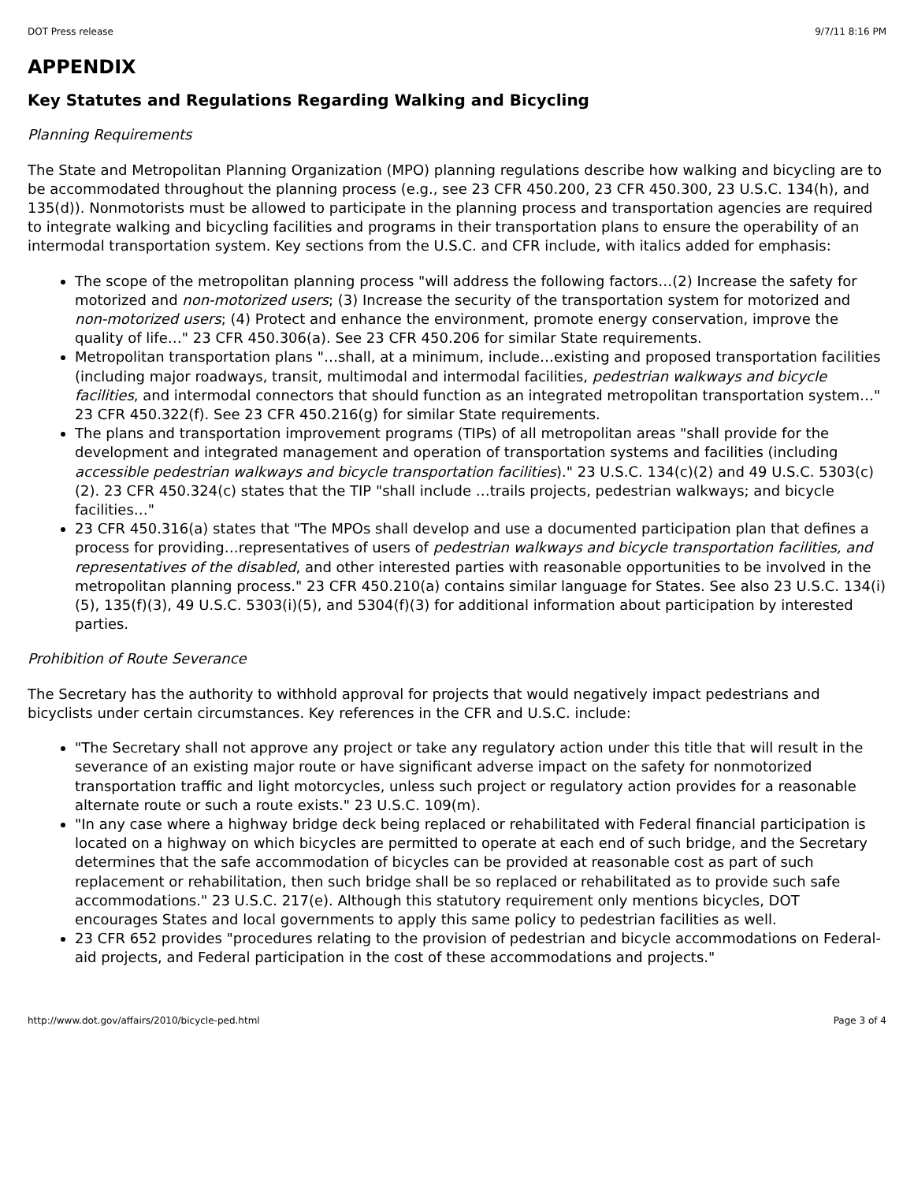DOT Press release 9/7/11 8:16 PM
APPENDIX
Key Statutes and Regulations Regarding Walking and Bicycling
Planning Requirements
The State and Metropolitan Planning Organization (MPO) planning regulations describe how walking and bicycling are to be accommodated throughout the planning process (e.g., see 23 CFR 450.200, 23 CFR 450.300, 23 U.S.C. 134(h), and 135(d)). Nonmotorists must be allowed to participate in the planning process and transportation agencies are required to integrate walking and bicycling facilities and programs in their transportation plans to ensure the operability of an intermodal transportation system. Key sections from the U.S.C. and CFR include, with italics added for emphasis:
The scope of the metropolitan planning process "will address the following factors…(2) Increase the safety for motorized and non-motorized users; (3) Increase the security of the transportation system for motorized and non-motorized users; (4) Protect and enhance the environment, promote energy conservation, improve the quality of life…" 23 CFR 450.306(a). See 23 CFR 450.206 for similar State requirements.
Metropolitan transportation plans "…shall, at a minimum, include…existing and proposed transportation facilities (including major roadways, transit, multimodal and intermodal facilities, pedestrian walkways and bicycle facilities, and intermodal connectors that should function as an integrated metropolitan transportation system…" 23 CFR 450.322(f). See 23 CFR 450.216(g) for similar State requirements.
The plans and transportation improvement programs (TIPs) of all metropolitan areas "shall provide for the development and integrated management and operation of transportation systems and facilities (including accessible pedestrian walkways and bicycle transportation facilities)." 23 U.S.C. 134(c)(2) and 49 U.S.C. 5303(c)(2). 23 CFR 450.324(c) states that the TIP "shall include …trails projects, pedestrian walkways; and bicycle facilities…"
23 CFR 450.316(a) states that "The MPOs shall develop and use a documented participation plan that defines a process for providing…representatives of users of pedestrian walkways and bicycle transportation facilities, and representatives of the disabled, and other interested parties with reasonable opportunities to be involved in the metropolitan planning process." 23 CFR 450.210(a) contains similar language for States. See also 23 U.S.C. 134(i)(5), 135(f)(3), 49 U.S.C. 5303(i)(5), and 5304(f)(3) for additional information about participation by interested parties.
Prohibition of Route Severance
The Secretary has the authority to withhold approval for projects that would negatively impact pedestrians and bicyclists under certain circumstances. Key references in the CFR and U.S.C. include:
"The Secretary shall not approve any project or take any regulatory action under this title that will result in the severance of an existing major route or have significant adverse impact on the safety for nonmotorized transportation traffic and light motorcycles, unless such project or regulatory action provides for a reasonable alternate route or such a route exists." 23 U.S.C. 109(m).
"In any case where a highway bridge deck being replaced or rehabilitated with Federal financial participation is located on a highway on which bicycles are permitted to operate at each end of such bridge, and the Secretary determines that the safe accommodation of bicycles can be provided at reasonable cost as part of such replacement or rehabilitation, then such bridge shall be so replaced or rehabilitated as to provide such safe accommodations." 23 U.S.C. 217(e). Although this statutory requirement only mentions bicycles, DOT encourages States and local governments to apply this same policy to pedestrian facilities as well.
23 CFR 652 provides "procedures relating to the provision of pedestrian and bicycle accommodations on Federal-aid projects, and Federal participation in the cost of these accommodations and projects."
http://www.dot.gov/affairs/2010/bicycle-ped.html Page 3 of 4